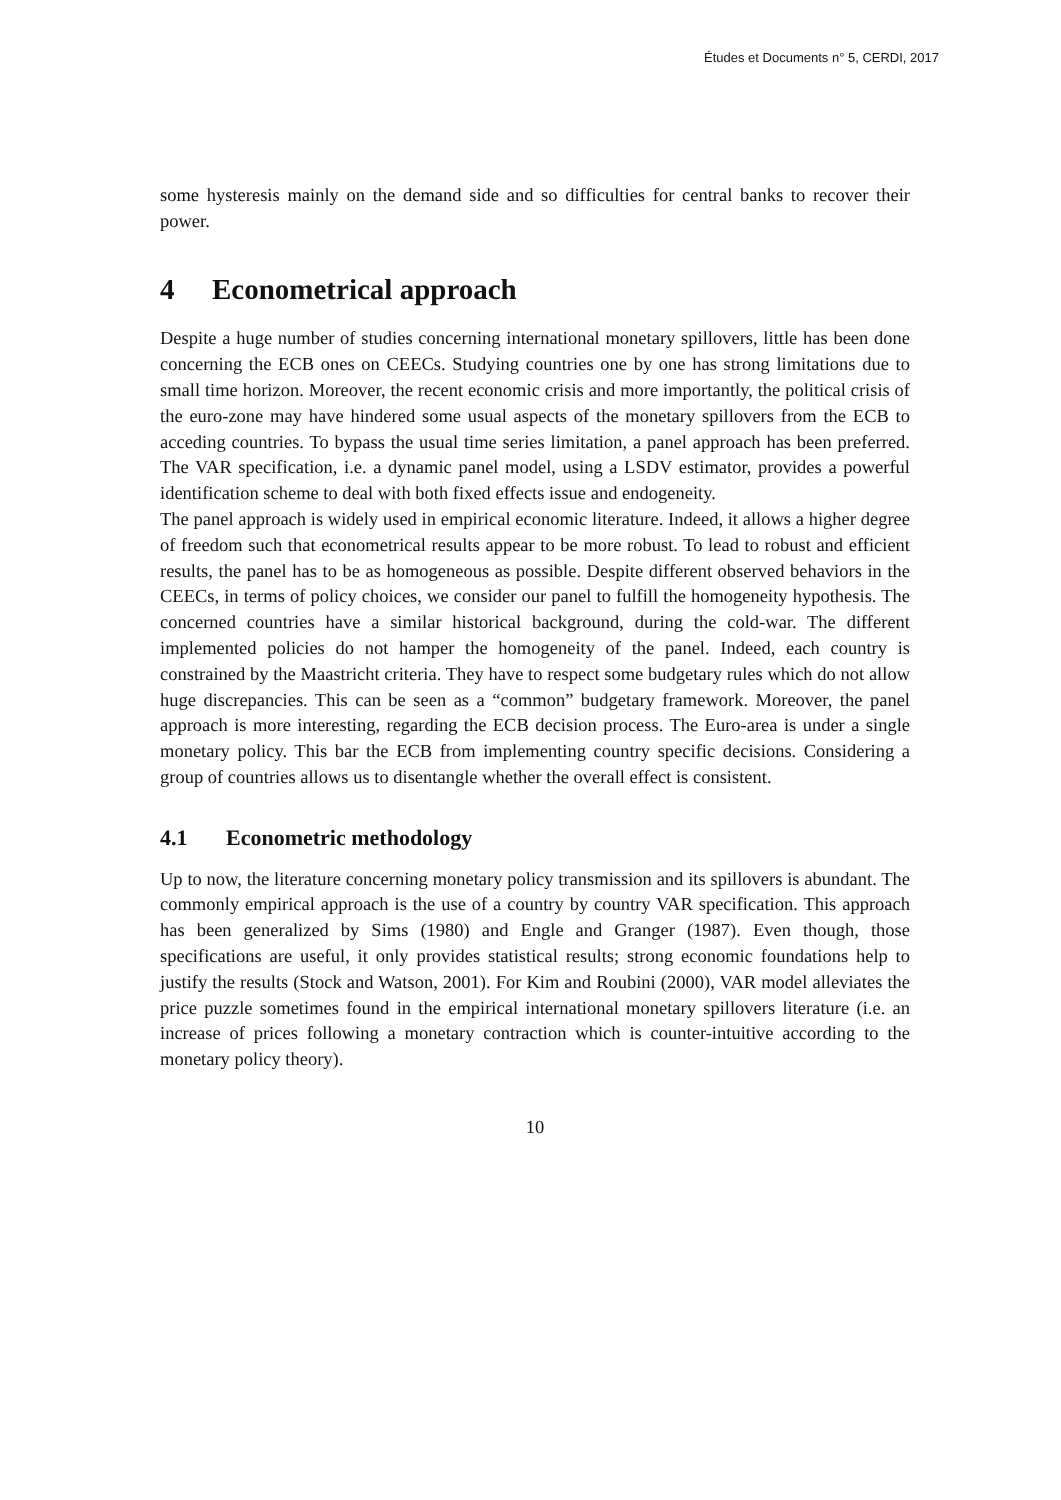Études et Documents n° 5, CERDI, 2017
some hysteresis mainly on the demand side and so difficulties for central banks to recover their power.
4 Econometrical approach
Despite a huge number of studies concerning international monetary spillovers, little has been done concerning the ECB ones on CEECs. Studying countries one by one has strong limitations due to small time horizon. Moreover, the recent economic crisis and more importantly, the political crisis of the euro-zone may have hindered some usual aspects of the monetary spillovers from the ECB to acceding countries. To bypass the usual time series limitation, a panel approach has been preferred. The VAR specification, i.e. a dynamic panel model, using a LSDV estimator, provides a powerful identification scheme to deal with both fixed effects issue and endogeneity.
The panel approach is widely used in empirical economic literature. Indeed, it allows a higher degree of freedom such that econometrical results appear to be more robust. To lead to robust and efficient results, the panel has to be as homogeneous as possible. Despite different observed behaviors in the CEECs, in terms of policy choices, we consider our panel to fulfill the homogeneity hypothesis. The concerned countries have a similar historical background, during the cold-war. The different implemented policies do not hamper the homogeneity of the panel. Indeed, each country is constrained by the Maastricht criteria. They have to respect some budgetary rules which do not allow huge discrepancies. This can be seen as a “common” budgetary framework. Moreover, the panel approach is more interesting, regarding the ECB decision process. The Euro-area is under a single monetary policy. This bar the ECB from implementing country specific decisions. Considering a group of countries allows us to disentangle whether the overall effect is consistent.
4.1 Econometric methodology
Up to now, the literature concerning monetary policy transmission and its spillovers is abundant. The commonly empirical approach is the use of a country by country VAR specification. This approach has been generalized by Sims (1980) and Engle and Granger (1987). Even though, those specifications are useful, it only provides statistical results; strong economic foundations help to justify the results (Stock and Watson, 2001). For Kim and Roubini (2000), VAR model alleviates the price puzzle sometimes found in the empirical international monetary spillovers literature (i.e. an increase of prices following a monetary contraction which is counter-intuitive according to the monetary policy theory).
10